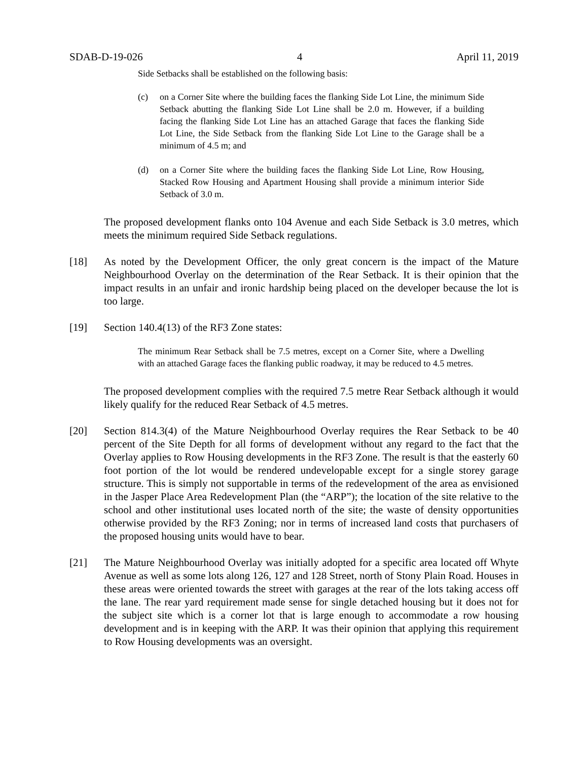SDAB-D-19-026 4 April 11, 2019
Side Setbacks shall be established on the following basis:
(c) on a Corner Site where the building faces the flanking Side Lot Line, the minimum Side Setback abutting the flanking Side Lot Line shall be 2.0 m. However, if a building facing the flanking Side Lot Line has an attached Garage that faces the flanking Side Lot Line, the Side Setback from the flanking Side Lot Line to the Garage shall be a minimum of 4.5 m; and
(d) on a Corner Site where the building faces the flanking Side Lot Line, Row Housing, Stacked Row Housing and Apartment Housing shall provide a minimum interior Side Setback of 3.0 m.
The proposed development flanks onto 104 Avenue and each Side Setback is 3.0 metres, which meets the minimum required Side Setback regulations.
[18] As noted by the Development Officer, the only great concern is the impact of the Mature Neighbourhood Overlay on the determination of the Rear Setback. It is their opinion that the impact results in an unfair and ironic hardship being placed on the developer because the lot is too large.
[19] Section 140.4(13) of the RF3 Zone states:
The minimum Rear Setback shall be 7.5 metres, except on a Corner Site, where a Dwelling with an attached Garage faces the flanking public roadway, it may be reduced to 4.5 metres.
The proposed development complies with the required 7.5 metre Rear Setback although it would likely qualify for the reduced Rear Setback of 4.5 metres.
[20] Section 814.3(4) of the Mature Neighbourhood Overlay requires the Rear Setback to be 40 percent of the Site Depth for all forms of development without any regard to the fact that the Overlay applies to Row Housing developments in the RF3 Zone. The result is that the easterly 60 foot portion of the lot would be rendered undevelopable except for a single storey garage structure. This is simply not supportable in terms of the redevelopment of the area as envisioned in the Jasper Place Area Redevelopment Plan (the “ARP”); the location of the site relative to the school and other institutional uses located north of the site; the waste of density opportunities otherwise provided by the RF3 Zoning; nor in terms of increased land costs that purchasers of the proposed housing units would have to bear.
[21] The Mature Neighbourhood Overlay was initially adopted for a specific area located off Whyte Avenue as well as some lots along 126, 127 and 128 Street, north of Stony Plain Road. Houses in these areas were oriented towards the street with garages at the rear of the lots taking access off the lane. The rear yard requirement made sense for single detached housing but it does not for the subject site which is a corner lot that is large enough to accommodate a row housing development and is in keeping with the ARP. It was their opinion that applying this requirement to Row Housing developments was an oversight.